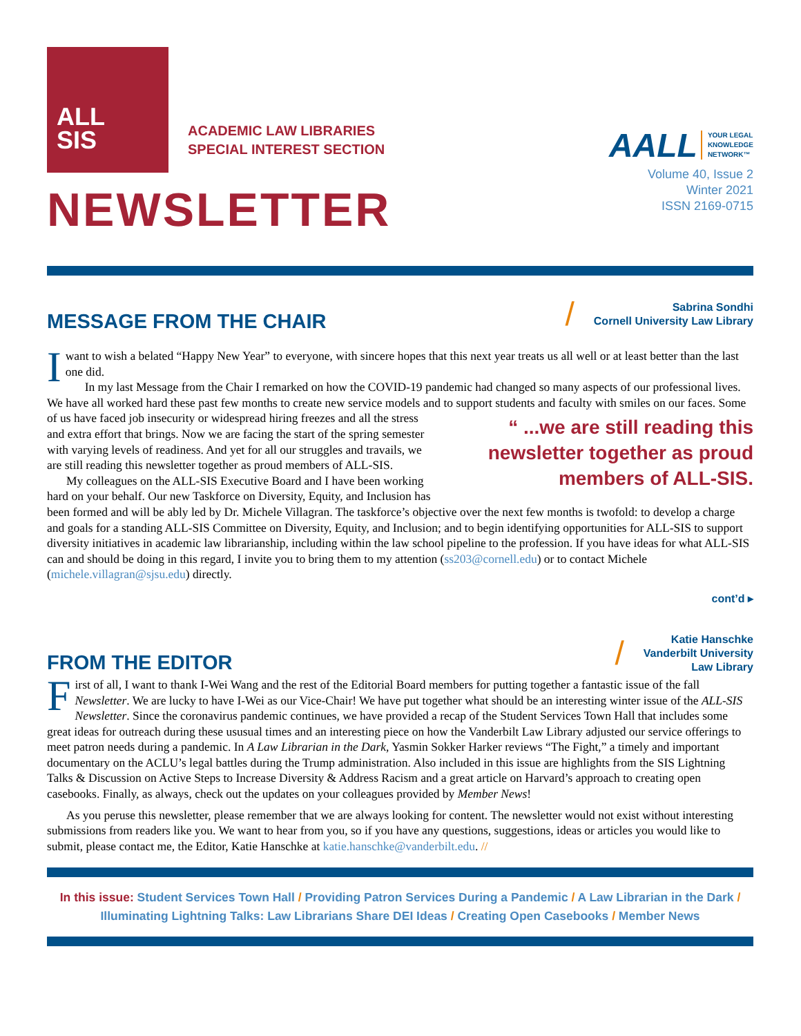ALL
SIS
ACADEMIC LAW LIBRARIES
SPECIAL INTEREST SECTION
NEWSLETTER
AALL YOUR LEGAL
KNOWLEDGE
NETWORK™
Volume 40, Issue 2
Winter 2021
ISSN 2169-0715
MESSAGE FROM THE CHAIR
/
Sabrina Sondhi
Cornell University Law Library
Iwant to wish a belated “Happy New Year” to everyone, with sincere hopes that this next year treats us all well or at least better than the last one did.
In my last Message from the Chair I remarked on how the COVID-19 pandemic had changed so many aspects of our professional lives. We have all worked hard these past few months to create new service models and to support students and faculty with smiles on our faces. Some of us have faced job insecurity or widespread hiring freezes and all the stress “ ...we are still reading this newsletter together as proud members of ALL-SIS. and extra effort that brings. Now we are facing the start of the spring semester with varying levels of readiness. And yet for all our struggles and travails, we are still reading this newsletter together as proud members of ALL-SIS.
My colleagues on the ALL-SIS Executive Board and I have been working hard on your behalf. Our new Taskforce on Diversity, Equity, and Inclusion has been formed and will be ably led by Dr. Michele Villagran. The taskforce’s objective over the next few months is twofold: to develop a charge and goals for a standing ALL-SIS Committee on Diversity, Equity, and Inclusion; and to begin identifying opportunities for ALL-SIS to support diversity initiatives in academic law librarianship, including within the law school pipeline to the profession. If you have ideas for what ALL-SIS can and should be doing in this regard, I invite you to bring them to my attention (ss203@cornell.edu) or to contact Michele (michele.villagran@sjsu.edu) directly.
cont’d ▸
FROM THE EDITOR
/
Katie Hanschke
Vanderbilt University
Law Library
First of all, I want to thank I-Wei Wang and the rest of the Editorial Board members for putting together a fantastic issue of the fall Newsletter. We are lucky to have I-Wei as our Vice-Chair! We have put together what should be an interesting winter issue of the ALL-SIS Newsletter. Since the coronavirus pandemic continues, we have provided a recap of the Student Services Town Hall that includes some great ideas for outreach during these ususual times and an interesting piece on how the Vanderbilt Law Library adjusted our service offerings to meet patron needs during a pandemic. In A Law Librarian in the Dark, Yasmin Sokker Harker reviews “The Fight,” a timely and important documentary on the ACLU’s legal battles during the Trump administration. Also included in this issue are highlights from the SIS Lightning Talks & Discussion on Active Steps to Increase Diversity & Address Racism and a great article on Harvard’s approach to creating open casebooks. Finally, as always, check out the updates on your colleagues provided by Member News!
As you peruse this newsletter, please remember that we are always looking for content. The newsletter would not exist without interesting submissions from readers like you. We want to hear from you, so if you have any questions, suggestions, ideas or articles you would like to submit, please contact me, the Editor, Katie Hanschke at katie.hanschke@vanderbilt.edu. //
In this issue: Student Services Town Hall / Providing Patron Services During a Pandemic / A Law Librarian in the Dark / Illuminating Lightning Talks: Law Librarians Share DEI Ideas / Creating Open Casebooks / Member News